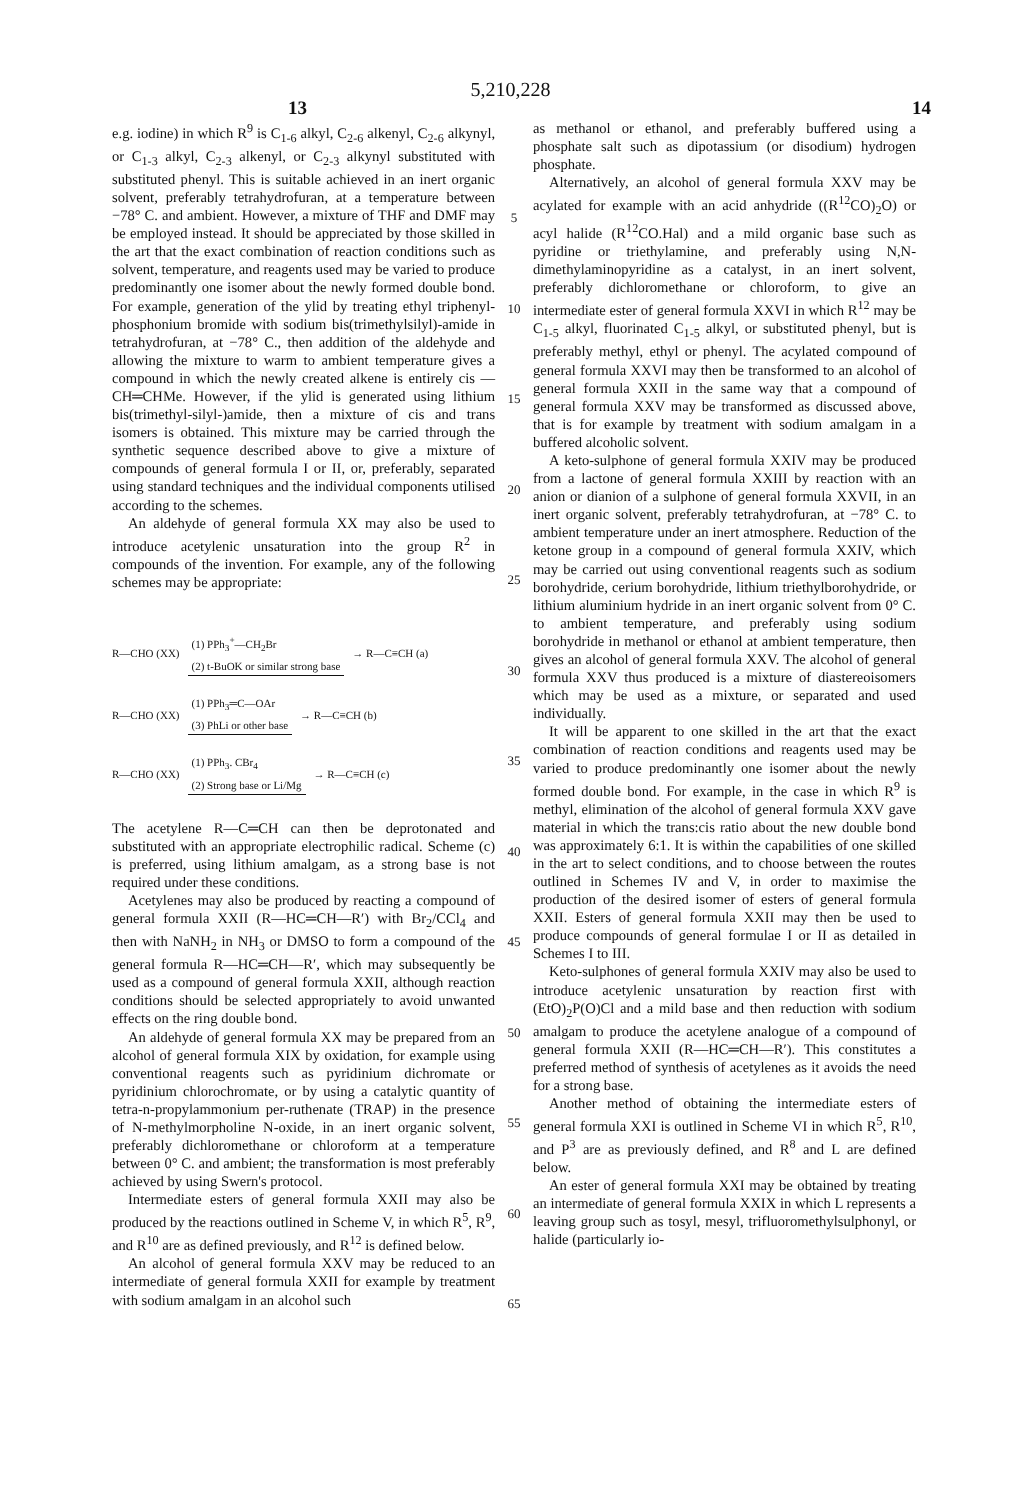5,210,228
13 14
e.g. iodine) in which R<sup>9</sup> is C<sub>1-6</sub> alkyl, C<sub>2-6</sub> alkenyl, C<sub>2-6</sub> alkynyl, or C<sub>1-3</sub> alkyl, C<sub>2-3</sub> alkenyl, or C<sub>2-3</sub> alkynyl substituted with substituted phenyl. This is suitable achieved in an inert organic solvent, preferably tetrahydrofuran, at a temperature between −78° C. and ambient. However, a mixture of THF and DMF may be employed instead. It should be appreciated by those skilled in the art that the exact combination of reaction conditions such as solvent, temperature, and reagents used may be varied to produce predominantly one isomer about the newly formed double bond. For example, generation of the ylid by treating ethyl triphenyl-phosphonium bromide with sodium bis(trimethylsilyl)-amide in tetrahydrofuran, at −78° C., then addition of the aldehyde and allowing the mixture to warm to ambient temperature gives a compound in which the newly created alkene is entirely cis —CH═CHMe. However, if the ylid is generated using lithium bis(trimethyl-silyl-)amide, then a mixture of cis and trans isomers is obtained. This mixture may be carried through the synthetic sequence described above to give a mixture of compounds of general formula I or II, or, preferably, separated using standard techniques and the individual components utilised according to the schemes.
An aldehyde of general formula XX may also be used to introduce acetylenic unsaturation into the group R<sup>2</sup> in compounds of the invention. For example, any of the following schemes may be appropriate:
R—CHO (XX) (1) PPh<sub>3</sub><sup>+</sup>—CH<sub>2</sub>Br
(2) t-BuOK or similar strong base → R—C≡CH (a)
R—CHO (XX) (1) PPh<sub>3</sub>═C—OAr
(3) PhLi or other base → R—C≡CH (b)
R—CHO (XX) (1) PPh<sub>3</sub>. CBr<sub>4</sub>
(2) Strong base or Li/Mg → R—C≡CH (c)
The acetylene R—C═CH can then be deprotonated and substituted with an appropriate electrophilic radical. Scheme (c) is preferred, using lithium amalgam, as a strong base is not required under these conditions.
Acetylenes may also be produced by reacting a compound of general formula XXII (R—HC═CH—R′) with Br<sub>2</sub>/CCl<sub>4</sub> and then with NaNH<sub>2</sub> in NH<sub>3</sub> or DMSO to form a compound of the general formula R—HC═CH—R′, which may subsequently be used as a compound of general formula XXII, although reaction conditions should be selected appropriately to avoid unwanted effects on the ring double bond.
An aldehyde of general formula XX may be prepared from an alcohol of general formula XIX by oxidation, for example using conventional reagents such as pyridinium dichromate or pyridinium chlorochromate, or by using a catalytic quantity of tetra-n-propylammonium per-ruthenate (TRAP) in the presence of N-methylmorpholine N-oxide, in an inert organic solvent, preferably dichloromethane or chloroform at a temperature between 0° C. and ambient; the transformation is most preferably achieved by using Swern's protocol.
Intermediate esters of general formula XXII may also be produced by the reactions outlined in Scheme V, in which R<sup>5</sup>, R<sup>9</sup>, and R<sup>10</sup> are as defined previously, and R<sup>12</sup> is defined below.
An alcohol of general formula XXV may be reduced to an intermediate of general formula XXII for example by treatment with sodium amalgam in an alcohol such
5
10
15
20
25
30
35
40
45
50
55
60
65
as methanol or ethanol, and preferably buffered using a phosphate salt such as dipotassium (or disodium) hydrogen phosphate.
Alternatively, an alcohol of general formula XXV may be acylated for example with an acid anhydride ((R<sup>12</sup>CO)<sub>2</sub>O) or acyl halide (R<sup>12</sup>CO.Hal) and a mild organic base such as pyridine or triethylamine, and preferably using N,N-dimethylaminopyridine as a catalyst, in an inert solvent, preferably dichloromethane or chloroform, to give an intermediate ester of general formula XXVI in which R<sup>12</sup> may be C<sub>1-5</sub> alkyl, fluorinated C<sub>1-5</sub> alkyl, or substituted phenyl, but is preferably methyl, ethyl or phenyl. The acylated compound of general formula XXVI may then be transformed to an alcohol of general formula XXII in the same way that a compound of general formula XXV may be transformed as discussed above, that is for example by treatment with sodium amalgam in a buffered alcoholic solvent.
A keto-sulphone of general formula XXIV may be produced from a lactone of general formula XXIII by reaction with an anion or dianion of a sulphone of general formula XXVII, in an inert organic solvent, preferably tetrahydrofuran, at −78° C. to ambient temperature under an inert atmosphere. Reduction of the ketone group in a compound of general formula XXIV, which may be carried out using conventional reagents such as sodium borohydride, cerium borohydride, lithium triethylborohydride, or lithium aluminium hydride in an inert organic solvent from 0° C. to ambient temperature, and preferably using sodium borohydride in methanol or ethanol at ambient temperature, then gives an alcohol of general formula XXV. The alcohol of general formula XXV thus produced is a mixture of diastereoisomers which may be used as a mixture, or separated and used individually.
It will be apparent to one skilled in the art that the exact combination of reaction conditions and reagents used may be varied to produce predominantly one isomer about the newly formed double bond. For example, in the case in which R<sup>9</sup> is methyl, elimination of the alcohol of general formula XXV gave material in which the trans:cis ratio about the new double bond was approximately 6:1. It is within the capabilities of one skilled in the art to select conditions, and to choose between the routes outlined in Schemes IV and V, in order to maximise the production of the desired isomer of esters of general formula XXII. Esters of general formula XXII may then be used to produce compounds of general formulae I or II as detailed in Schemes I to III.
Keto-sulphones of general formula XXIV may also be used to introduce acetylenic unsaturation by reaction first with (EtO)<sub>2</sub>P(O)Cl and a mild base and then reduction with sodium amalgam to produce the acetylene analogue of a compound of general formula XXII (R—HC═CH—R′). This constitutes a preferred method of synthesis of acetylenes as it avoids the need for a strong base.
Another method of obtaining the intermediate esters of general formula XXI is outlined in Scheme VI in which R<sup>5</sup>, R<sup>10</sup>, and P<sup>3</sup> are as previously defined, and R<sup>8</sup> and L are defined below.
An ester of general formula XXI may be obtained by treating an intermediate of general formula XXIX in which L represents a leaving group such as tosyl, mesyl, trifluoromethylsulphonyl, or halide (particularly io-